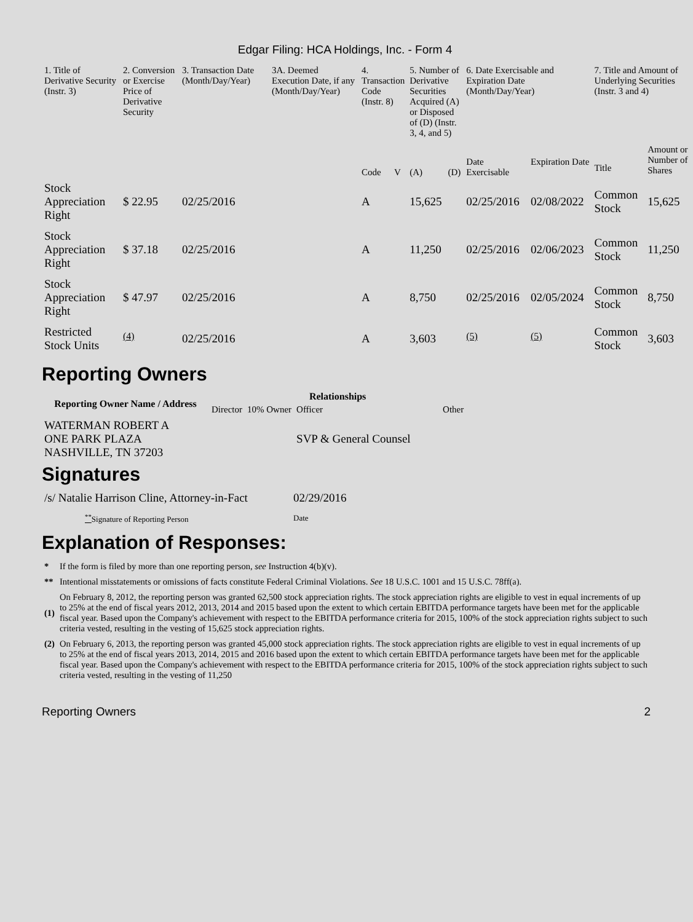Edgar Filing: HCA Holdings, Inc. - Form 4
| 1. Title of Derivative Security (Instr. 3) | 2. Conversion or Exercise Price of Derivative Security | 3. Transaction Date (Month/Day/Year) | 3A. Deemed Execution Date, if any (Month/Day/Year) | 4. Transaction Code (Instr. 8) | | 5. Number of Derivative Securities Acquired (A) or Disposed of (D) (Instr. 3, 4, and 5) | | 6. Date Exercisable and Expiration Date (Month/Day/Year) | | 7. Title and Amount of Underlying Securities (Instr. 3 and 4) | |
| | | | | Code | V | (A) | (D) | Date Exercisable | Expiration Date | Title | Amount or Number of Shares |
| Stock Appreciation Right | $ 22.95 | 02/25/2016 | | A | | 15,625 | | 02/25/2016 | 02/08/2022 | Common Stock | 15,625 |
| Stock Appreciation Right | $ 37.18 | 02/25/2016 | | A | | 11,250 | | 02/25/2016 | 02/06/2023 | Common Stock | 11,250 |
| Stock Appreciation Right | $ 47.97 | 02/25/2016 | | A | | 8,750 | | 02/25/2016 | 02/05/2024 | Common Stock | 8,750 |
| Restricted Stock Units | <sup>(4)</sup> | 02/25/2016 | | A | | 3,603 | | <sup>(5)</sup> | <sup>(5)</sup> | Common Stock | 3,603 |
Reporting Owners
| Reporting Owner Name / Address | Relationships | | | |
| --- | --- | --- | --- | --- |
| | Director | 10% Owner | Officer | Other |
| WATERMAN ROBERT A ONE PARK PLAZA NASHVILLE, TN 37203 | | | SVP & General Counsel | |
Signatures
| /s/ Natalie Harrison Cline, Attorney-in-Fact | 02/29/2016 |
| <sup>**</sup> Signature of Reporting Person | Date |
Explanation of Responses:
| * | If the form is filed by more than one reporting person, see Instruction 4(b)(v). |
| ** | Intentional misstatements or omissions of facts constitute Federal Criminal Violations. See 18 U.S.C. 1001 and 15 U.S.C. 78ff(a). |
| (1) | On February 8, 2012, the reporting person was granted 62,500 stock appreciation rights. The stock appreciation rights are eligible to vest in equal increments of up to 25% at the end of fiscal years 2012, 2013, 2014 and 2015 based upon the extent to which certain EBITDA performance targets have been met for the applicable fiscal year. Based upon the Company's achievement with respect to the EBITDA performance criteria for 2015, 100% of the stock appreciation rights subject to such criteria vested, resulting in the vesting of 15,625 stock appreciation rights. |
| (2) | On February 6, 2013, the reporting person was granted 45,000 stock appreciation rights. The stock appreciation rights are eligible to vest in equal increments of up to 25% at the end of fiscal years 2013, 2014, 2015 and 2016 based upon the extent to which certain EBITDA performance targets have been met for the applicable fiscal year. Based upon the Company's achievement with respect to the EBITDA performance criteria for 2015, 100% of the stock appreciation rights subject to such criteria vested, resulting in the vesting of 11,250 |
Reporting Owners 2